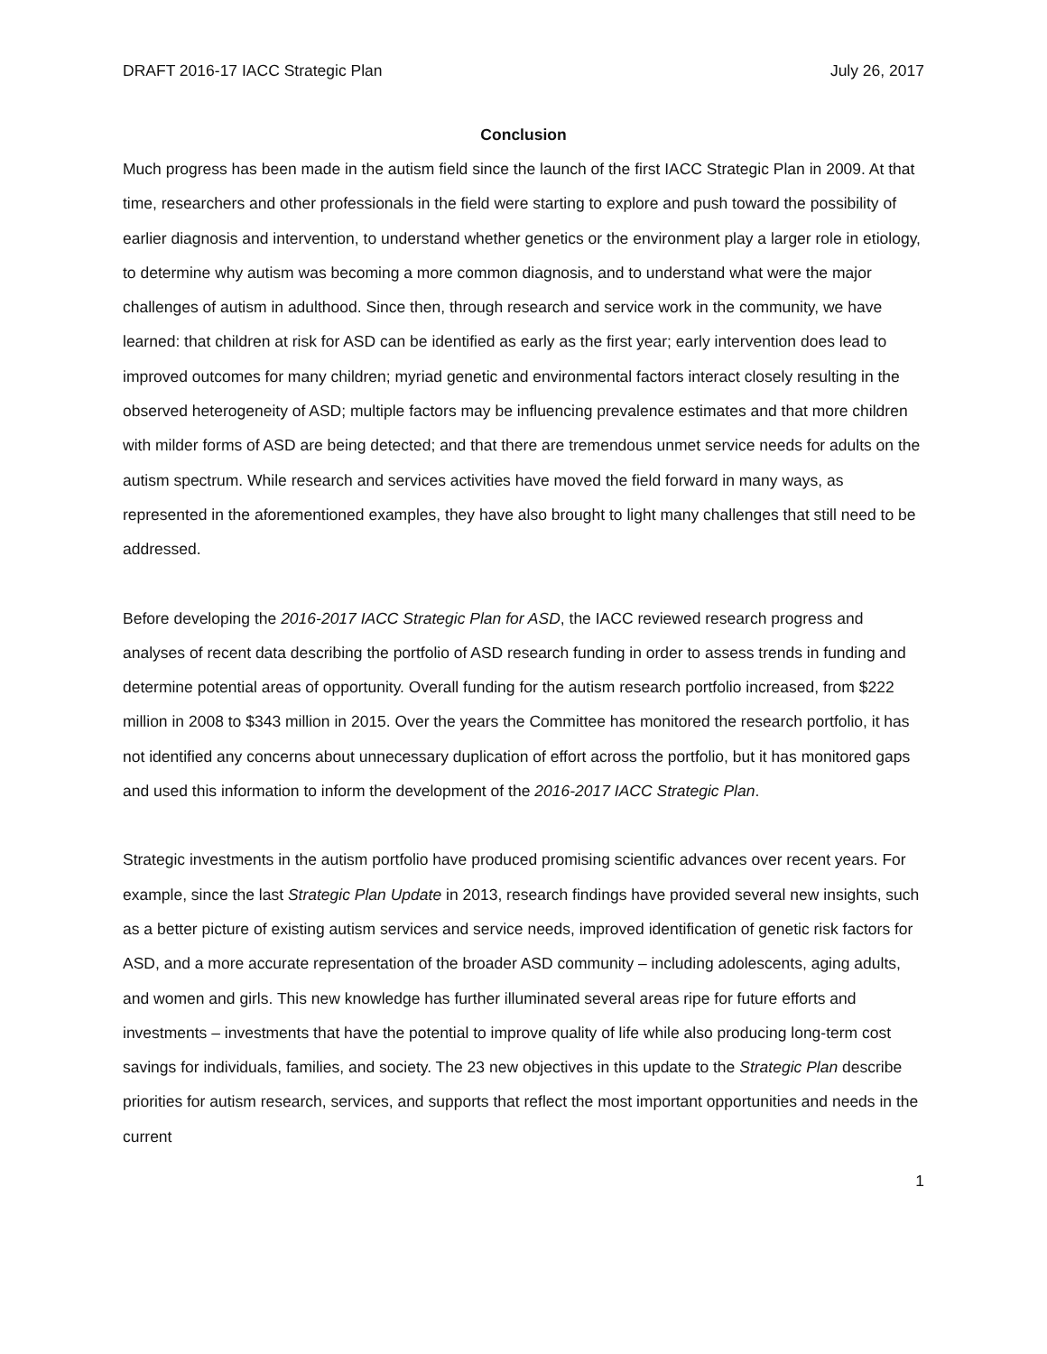DRAFT 2016-17 IACC Strategic Plan July 26, 2017
Conclusion
Much progress has been made in the autism field since the launch of the first IACC Strategic Plan in 2009. At that time, researchers and other professionals in the field were starting to explore and push toward the possibility of earlier diagnosis and intervention, to understand whether genetics or the environment play a larger role in etiology, to determine why autism was becoming a more common diagnosis, and to understand what were the major challenges of autism in adulthood. Since then, through research and service work in the community, we have learned: that children at risk for ASD can be identified as early as the first year; early intervention does lead to improved outcomes for many children; myriad genetic and environmental factors interact closely resulting in the observed heterogeneity of ASD; multiple factors may be influencing prevalence estimates and that more children with milder forms of ASD are being detected; and that there are tremendous unmet service needs for adults on the autism spectrum. While research and services activities have moved the field forward in many ways, as represented in the aforementioned examples, they have also brought to light many challenges that still need to be addressed.
Before developing the 2016-2017 IACC Strategic Plan for ASD, the IACC reviewed research progress and analyses of recent data describing the portfolio of ASD research funding in order to assess trends in funding and determine potential areas of opportunity. Overall funding for the autism research portfolio increased, from $222 million in 2008 to $343 million in 2015. Over the years the Committee has monitored the research portfolio, it has not identified any concerns about unnecessary duplication of effort across the portfolio, but it has monitored gaps and used this information to inform the development of the 2016-2017 IACC Strategic Plan.
Strategic investments in the autism portfolio have produced promising scientific advances over recent years. For example, since the last Strategic Plan Update in 2013, research findings have provided several new insights, such as a better picture of existing autism services and service needs, improved identification of genetic risk factors for ASD, and a more accurate representation of the broader ASD community – including adolescents, aging adults, and women and girls. This new knowledge has further illuminated several areas ripe for future efforts and investments – investments that have the potential to improve quality of life while also producing long-term cost savings for individuals, families, and society. The 23 new objectives in this update to the Strategic Plan describe priorities for autism research, services, and supports that reflect the most important opportunities and needs in the current
1